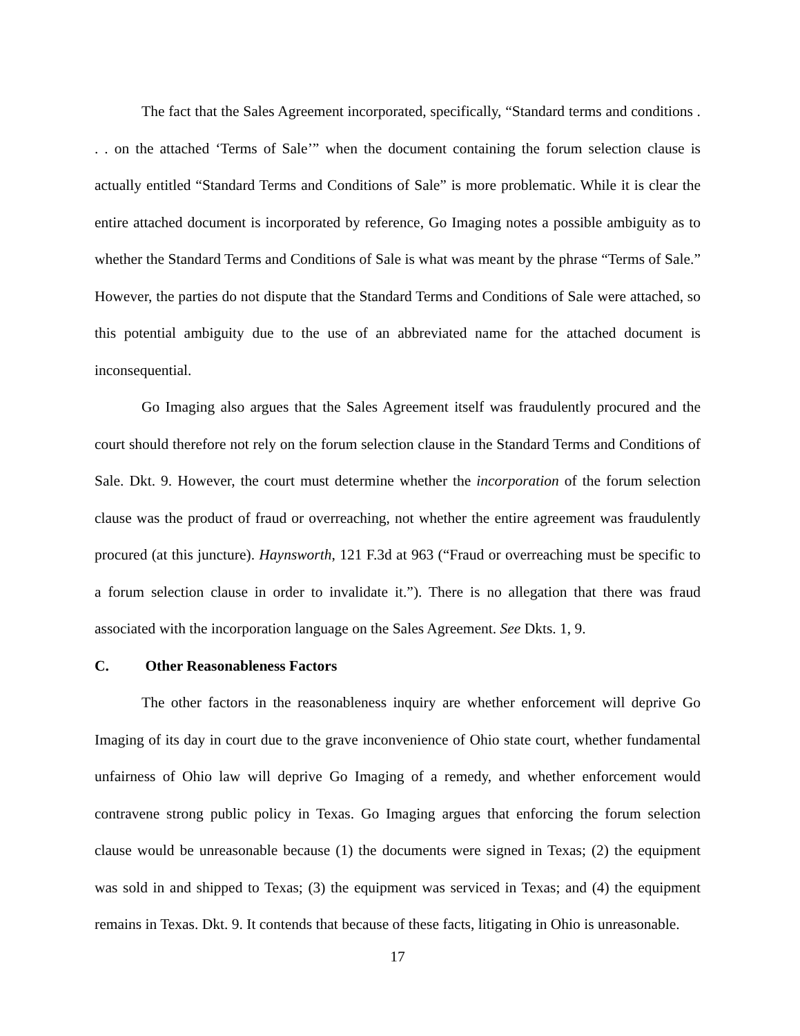The fact that the Sales Agreement incorporated, specifically, “Standard terms and conditions . . . on the attached ‘Terms of Sale’” when the document containing the forum selection clause is actually entitled “Standard Terms and Conditions of Sale” is more problematic. While it is clear the entire attached document is incorporated by reference, Go Imaging notes a possible ambiguity as to whether the Standard Terms and Conditions of Sale is what was meant by the phrase “Terms of Sale.” However, the parties do not dispute that the Standard Terms and Conditions of Sale were attached, so this potential ambiguity due to the use of an abbreviated name for the attached document is inconsequential.
Go Imaging also argues that the Sales Agreement itself was fraudulently procured and the court should therefore not rely on the forum selection clause in the Standard Terms and Conditions of Sale. Dkt. 9. However, the court must determine whether the incorporation of the forum selection clause was the product of fraud or overreaching, not whether the entire agreement was fraudulently procured (at this juncture). Haynsworth, 121 F.3d at 963 (“Fraud or overreaching must be specific to a forum selection clause in order to invalidate it.”). There is no allegation that there was fraud associated with the incorporation language on the Sales Agreement. See Dkts. 1, 9.
C. Other Reasonableness Factors
The other factors in the reasonableness inquiry are whether enforcement will deprive Go Imaging of its day in court due to the grave inconvenience of Ohio state court, whether fundamental unfairness of Ohio law will deprive Go Imaging of a remedy, and whether enforcement would contravene strong public policy in Texas. Go Imaging argues that enforcing the forum selection clause would be unreasonable because (1) the documents were signed in Texas; (2) the equipment was sold in and shipped to Texas; (3) the equipment was serviced in Texas; and (4) the equipment remains in Texas. Dkt. 9. It contends that because of these facts, litigating in Ohio is unreasonable.
17